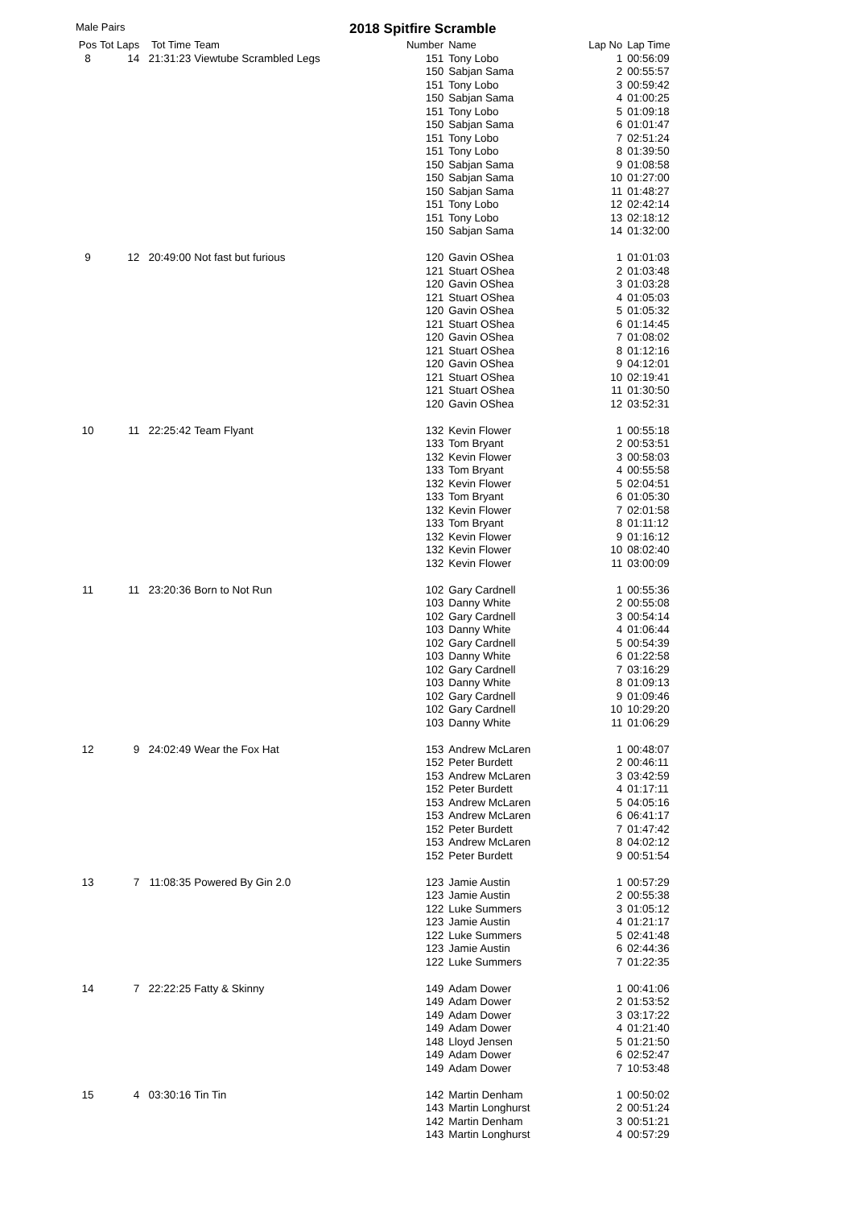Male Pairs
2018 Spitfire Scramble
| Pos | Tot Laps | Tot Time | Team | Number | Name | Lap No | Lap Time |
| --- | --- | --- | --- | --- | --- | --- | --- |
| 8 | 14 | 21:31:23 | Viewtube Scrambled Legs | 151 | Tony Lobo | 1 | 00:56:09 |
| | | | | 150 | Sabjan Sama | 2 | 00:55:57 |
| | | | | 151 | Tony Lobo | 3 | 00:59:42 |
| | | | | 150 | Sabjan Sama | 4 | 01:00:25 |
| | | | | 151 | Tony Lobo | 5 | 01:09:18 |
| | | | | 150 | Sabjan Sama | 6 | 01:01:47 |
| | | | | 151 | Tony Lobo | 7 | 02:51:24 |
| | | | | 151 | Tony Lobo | 8 | 01:39:50 |
| | | | | 150 | Sabjan Sama | 9 | 01:08:58 |
| | | | | 150 | Sabjan Sama | 10 | 01:27:00 |
| | | | | 150 | Sabjan Sama | 11 | 01:48:27 |
| | | | | 151 | Tony Lobo | 12 | 02:42:14 |
| | | | | 151 | Tony Lobo | 13 | 02:18:12 |
| | | | | 150 | Sabjan Sama | 14 | 01:32:00 |
| 9 | 12 | 20:49:00 | Not fast but furious | 120 | Gavin OShea | 1 | 01:01:03 |
| | | | | 121 | Stuart OShea | 2 | 01:03:48 |
| | | | | 120 | Gavin OShea | 3 | 01:03:28 |
| | | | | 121 | Stuart OShea | 4 | 01:05:03 |
| | | | | 120 | Gavin OShea | 5 | 01:05:32 |
| | | | | 121 | Stuart OShea | 6 | 01:14:45 |
| | | | | 120 | Gavin OShea | 7 | 01:08:02 |
| | | | | 121 | Stuart OShea | 8 | 01:12:16 |
| | | | | 120 | Gavin OShea | 9 | 04:12:01 |
| | | | | 121 | Stuart OShea | 10 | 02:19:41 |
| | | | | 121 | Stuart OShea | 11 | 01:30:50 |
| | | | | 120 | Gavin OShea | 12 | 03:52:31 |
| 10 | 11 | 22:25:42 | Team Flyant | 132 | Kevin Flower | 1 | 00:55:18 |
| | | | | 133 | Tom Bryant | 2 | 00:53:51 |
| | | | | 132 | Kevin Flower | 3 | 00:58:03 |
| | | | | 133 | Tom Bryant | 4 | 00:55:58 |
| | | | | 132 | Kevin Flower | 5 | 02:04:51 |
| | | | | 133 | Tom Bryant | 6 | 01:05:30 |
| | | | | 132 | Kevin Flower | 7 | 02:01:58 |
| | | | | 133 | Tom Bryant | 8 | 01:11:12 |
| | | | | 132 | Kevin Flower | 9 | 01:16:12 |
| | | | | 132 | Kevin Flower | 10 | 08:02:40 |
| | | | | 132 | Kevin Flower | 11 | 03:00:09 |
| 11 | 11 | 23:20:36 | Born to Not Run | 102 | Gary Cardnell | 1 | 00:55:36 |
| | | | | 103 | Danny White | 2 | 00:55:08 |
| | | | | 102 | Gary Cardnell | 3 | 00:54:14 |
| | | | | 103 | Danny White | 4 | 01:06:44 |
| | | | | 102 | Gary Cardnell | 5 | 00:54:39 |
| | | | | 103 | Danny White | 6 | 01:22:58 |
| | | | | 102 | Gary Cardnell | 7 | 03:16:29 |
| | | | | 103 | Danny White | 8 | 01:09:13 |
| | | | | 102 | Gary Cardnell | 9 | 01:09:46 |
| | | | | 102 | Gary Cardnell | 10 | 10:29:20 |
| | | | | 103 | Danny White | 11 | 01:06:29 |
| 12 | 9 | 24:02:49 | Wear the Fox Hat | 153 | Andrew McLaren | 1 | 00:48:07 |
| | | | | 152 | Peter Burdett | 2 | 00:46:11 |
| | | | | 153 | Andrew McLaren | 3 | 03:42:59 |
| | | | | 152 | Peter Burdett | 4 | 01:17:11 |
| | | | | 153 | Andrew McLaren | 5 | 04:05:16 |
| | | | | 153 | Andrew McLaren | 6 | 06:41:17 |
| | | | | 152 | Peter Burdett | 7 | 01:47:42 |
| | | | | 153 | Andrew McLaren | 8 | 04:02:12 |
| | | | | 152 | Peter Burdett | 9 | 00:51:54 |
| 13 | 7 | 11:08:35 | Powered By Gin 2.0 | 123 | Jamie Austin | 1 | 00:57:29 |
| | | | | 123 | Jamie Austin | 2 | 00:55:38 |
| | | | | 122 | Luke Summers | 3 | 01:05:12 |
| | | | | 123 | Jamie Austin | 4 | 01:21:17 |
| | | | | 122 | Luke Summers | 5 | 02:41:48 |
| | | | | 123 | Jamie Austin | 6 | 02:44:36 |
| | | | | 122 | Luke Summers | 7 | 01:22:35 |
| 14 | 7 | 22:22:25 | Fatty & Skinny | 149 | Adam Dower | 1 | 00:41:06 |
| | | | | 149 | Adam Dower | 2 | 01:53:52 |
| | | | | 149 | Adam Dower | 3 | 03:17:22 |
| | | | | 149 | Adam Dower | 4 | 01:21:40 |
| | | | | 148 | Lloyd Jensen | 5 | 01:21:50 |
| | | | | 149 | Adam Dower | 6 | 02:52:47 |
| | | | | 149 | Adam Dower | 7 | 10:53:48 |
| 15 | 4 | 03:30:16 | Tin Tin | 142 | Martin Denham | 1 | 00:50:02 |
| | | | | 143 | Martin Longhurst | 2 | 00:51:24 |
| | | | | 142 | Martin Denham | 3 | 00:51:21 |
| | | | | 143 | Martin Longhurst | 4 | 00:57:29 |